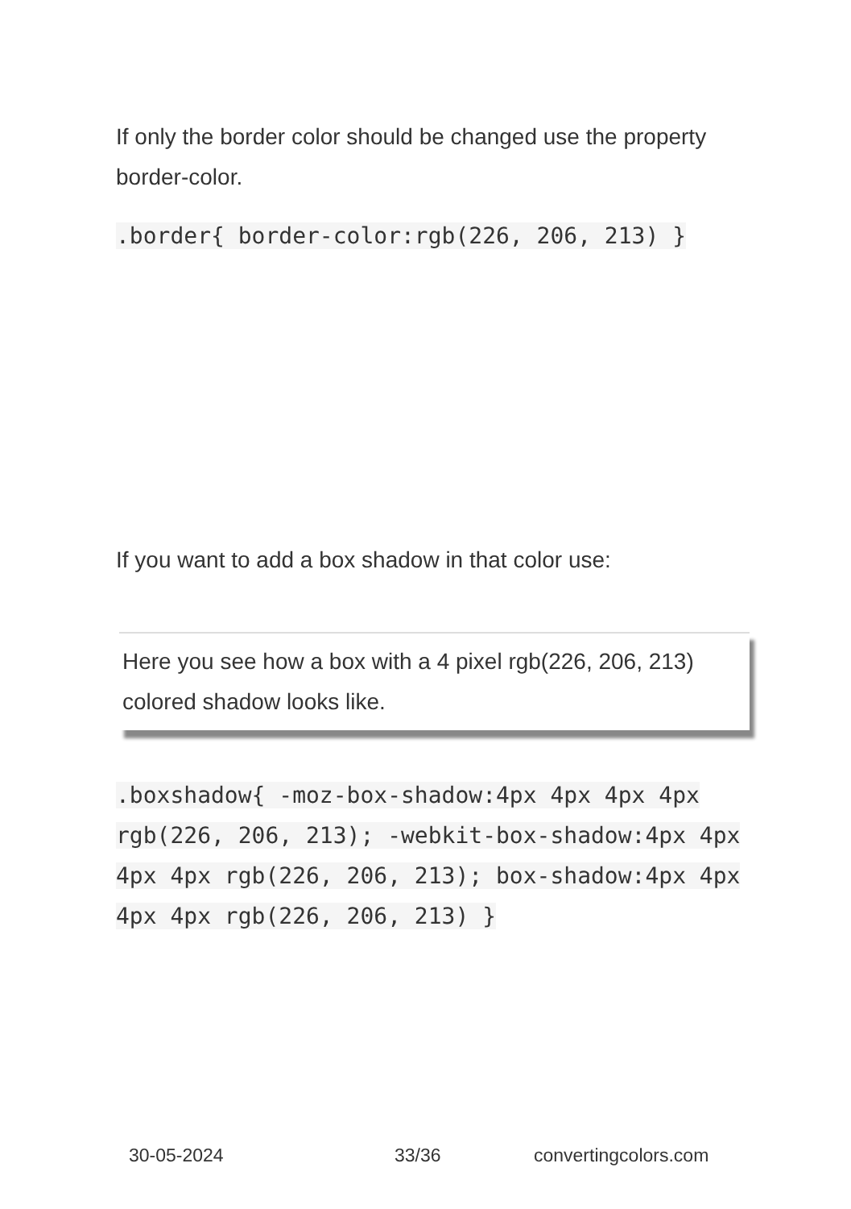If only the border color should be changed use the property border-color.
.border{ border-color:rgb(226, 206, 213) }
If you want to add a box shadow in that color use:
Here you see how a box with a 4 pixel rgb(226, 206, 213) colored shadow looks like.
.boxshadow{ -moz-box-shadow:4px 4px 4px 4px rgb(226, 206, 213); -webkit-box-shadow:4px 4px 4px 4px rgb(226, 206, 213); box-shadow:4px 4px 4px 4px rgb(226, 206, 213) }
30-05-2024 33/36 convertingcolors.com